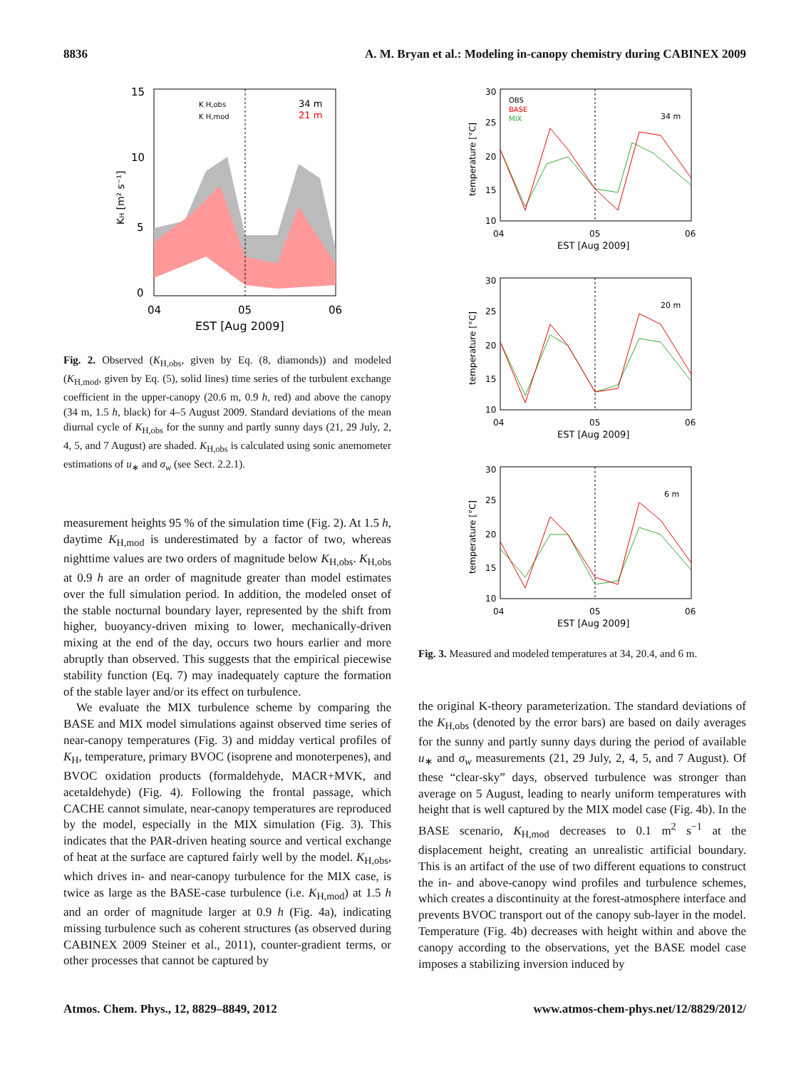8836 A. M. Bryan et al.: Modeling in-canopy chemistry during CABINEX 2009
15
10
5
0
04
05
06
EST [Aug 2009]
KH [m² s⁻¹]
K H,obs
K H,mod
34 m
21 m
Fig. 2. Observed (K<sub>H,obs</sub>, given by Eq. (8, diamonds)) and modeled (K<sub>H,mod</sub>, given by Eq. (5), solid lines) time series of the turbulent exchange coefficient in the upper-canopy (20.6 m, 0.9 h, red) and above the canopy (34 m, 1.5 h, black) for 4–5 August 2009. Standard deviations of the mean diurnal cycle of K<sub>H,obs</sub> for the sunny and partly sunny days (21, 29 July, 2, 4, 5, and 7 August) are shaded. K<sub>H,obs</sub> is calculated using sonic anemometer estimations of u<sub>∗</sub> and σ<sub>w</sub> (see Sect. 2.2.1).
measurement heights 95 % of the simulation time (Fig. 2). At 1.5 h, daytime K<sub>H,mod</sub> is underestimated by a factor of two, whereas nighttime values are two orders of magnitude below K<sub>H,obs</sub>. K<sub>H,obs</sub> at 0.9 h are an order of magnitude greater than model estimates over the full simulation period. In addition, the modeled onset of the stable nocturnal boundary layer, represented by the shift from higher, buoyancy-driven mixing to lower, mechanically-driven mixing at the end of the day, occurs two hours earlier and more abruptly than observed. This suggests that the empirical piecewise stability function (Eq. 7) may inadequately capture the formation of the stable layer and/or its effect on turbulence.
We evaluate the MIX turbulence scheme by comparing the BASE and MIX model simulations against observed time series of near-canopy temperatures (Fig. 3) and midday vertical profiles of K<sub>H</sub>, temperature, primary BVOC (isoprene and monoterpenes), and BVOC oxidation products (formaldehyde, MACR+MVK, and acetaldehyde) (Fig. 4). Following the frontal passage, which CACHE cannot simulate, near-canopy temperatures are reproduced by the model, especially in the MIX simulation (Fig. 3). This indicates that the PAR-driven heating source and vertical exchange of heat at the surface are captured fairly well by the model. K<sub>H,obs</sub>, which drives in- and near-canopy turbulence for the MIX case, is twice as large as the BASE-case turbulence (i.e. K<sub>H,mod</sub>) at 1.5 h and an order of magnitude larger at 0.9 h (Fig. 4a), indicating missing turbulence such as coherent structures (as observed during CABINEX 2009 Steiner et al., 2011), counter-gradient terms, or other processes that cannot be captured by
30
25
20
15
10
04
05
06
EST [Aug 2009]
temperature [°C]
OBS
BASE
MIX
34 m
30
25
20
15
10
04
05
06
EST [Aug 2009]
temperature [°C]
20 m
30
25
20
15
10
04
05
06
EST [Aug 2009]
temperature [°C]
6 m
Fig. 3. Measured and modeled temperatures at 34, 20.4, and 6 m.
the original K-theory parameterization. The standard deviations of the K<sub>H,obs</sub> (denoted by the error bars) are based on daily averages for the sunny and partly sunny days during the period of available u<sub>∗</sub> and σ<sub>w</sub> measurements (21, 29 July, 2, 4, 5, and 7 August). Of these “clear-sky” days, observed turbulence was stronger than average on 5 August, leading to nearly uniform temperatures with height that is well captured by the MIX model case (Fig. 4b). In the BASE scenario, K<sub>H,mod</sub> decreases to 0.1 m<sup>2</sup> s<sup>−1</sup> at the displacement height, creating an unrealistic artificial boundary. This is an artifact of the use of two different equations to construct the in- and above-canopy wind profiles and turbulence schemes, which creates a discontinuity at the forest-atmosphere interface and prevents BVOC transport out of the canopy sub-layer in the model. Temperature (Fig. 4b) decreases with height within and above the canopy according to the observations, yet the BASE model case imposes a stabilizing inversion induced by
Atmos. Chem. Phys., 12, 8829–8849, 2012 www.atmos-chem-phys.net/12/8829/2012/